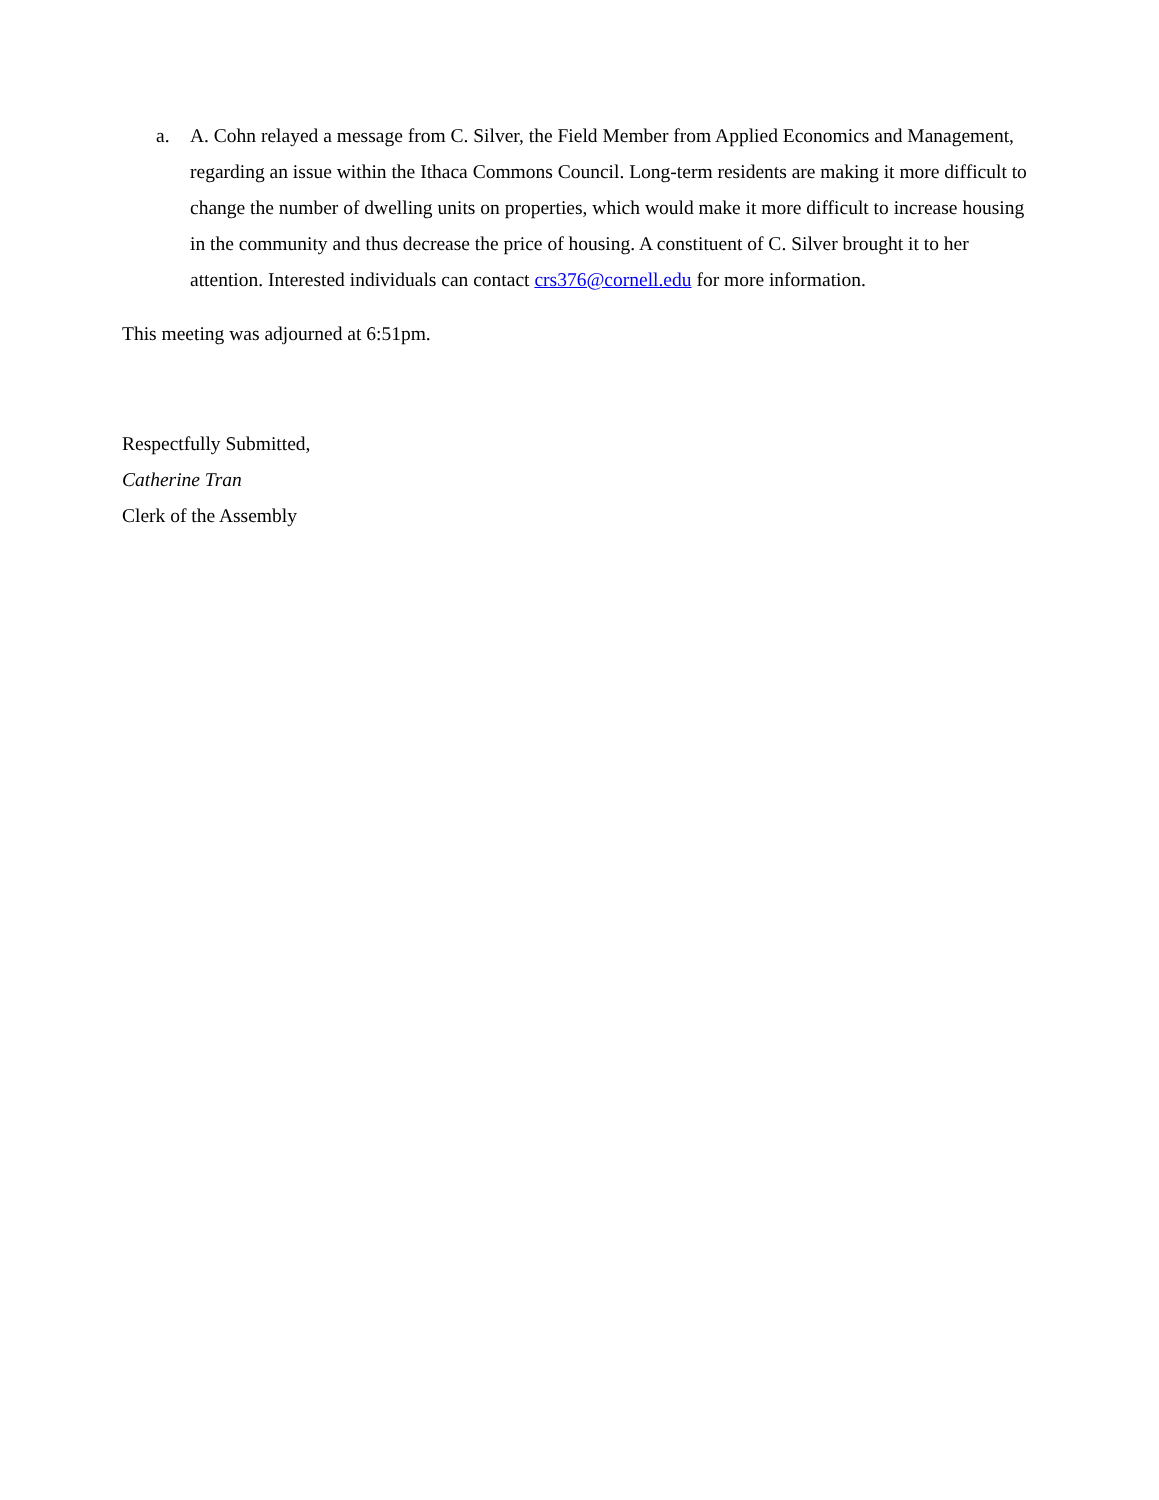a. A. Cohn relayed a message from C. Silver, the Field Member from Applied Economics and Management, regarding an issue within the Ithaca Commons Council. Long-term residents are making it more difficult to change the number of dwelling units on properties, which would make it more difficult to increase housing in the community and thus decrease the price of housing. A constituent of C. Silver brought it to her attention. Interested individuals can contact crs376@cornell.edu for more information.
This meeting was adjourned at 6:51pm.
Respectfully Submitted,
Catherine Tran
Clerk of the Assembly